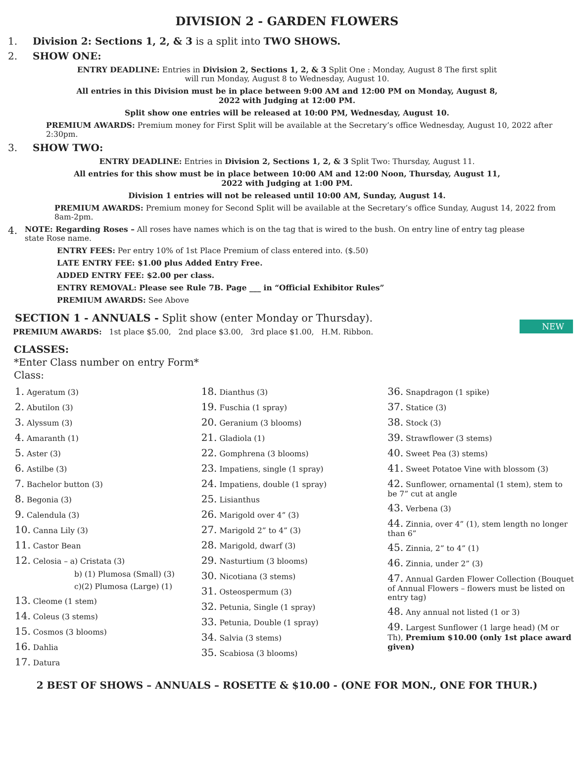DIVISION 2 - GARDEN FLOWERS
1. Division 2: Sections 1, 2, & 3 is a split into TWO SHOWS.
2. SHOW ONE:
ENTRY DEADLINE: Entries in Division 2, Sections 1, 2, & 3 Split One : Monday, August 8 The first split
will run Monday, August 8 to Wednesday, August 10.
All entries in this Division must be in place between 9:00 AM and 12:00 PM on Monday, August 8,
2022 with Judging at 12:00 PM.
Split show one entries will be released at 10:00 PM, Wednesday, August 10.
PREMIUM AWARDS: Premium money for First Split will be available at the Secretary’s office Wednesday, August 10, 2022 after 2:30pm.
3. SHOW TWO:
ENTRY DEADLINE: Entries in Division 2, Sections 1, 2, & 3 Split Two: Thursday, August 11.
All entries for this show must be in place between 10:00 AM and 12:00 Noon, Thursday, August 11,
2022 with Judging at 1:00 PM.
Division 1 entries will not be released until 10:00 AM, Sunday, August 14.
PREMIUM AWARDS: Premium money for Second Split will be available at the Secretary’s office Sunday, August 14, 2022 from 8am-2pm.
4. NOTE: Regarding Roses – All roses have names which is on the tag that is wired to the bush. On entry line of entry tag please state Rose name.
ENTRY FEES: Per entry 10% of 1st Place Premium of class entered into. ($.50)
LATE ENTRY FEE: $1.00 plus Added Entry Free.
NEW
ADDED ENTRY FEE: $2.00 per class.
ENTRY REMOVAL: Please see Rule 7B. Page ___ in “Official Exhibitor Rules”
PREMIUM AWARDS: See Above
SECTION 1 - ANNUALS - Split show (enter Monday or Thursday).
PREMIUM AWARDS: 1st place $5.00, 2nd place $3.00, 3rd place $1.00, H.M. Ribbon.
CLASSES:
*Enter Class number on entry Form*
Class:
1. Ageratum (3)
2. Abutilon (3)
3. Alyssum (3)
4. Amaranth (1)
5. Aster (3)
6. Astilbe (3)
7. Bachelor button (3)
8. Begonia (3)
9. Calendula (3)
10. Canna Lily (3)
11. Castor Bean
12. Celosia – a) Cristata (3)
b) (1) Plumosa (Small) (3)
c)(2) Plumosa (Large) (1)
13. Cleome (1 stem)
14. Coleus (3 stems)
15. Cosmos (3 blooms)
16. Dahlia
17. Datura
18. Dianthus (3)
19. Fuschia (1 spray)
20. Geranium (3 blooms)
21. Gladiola (1)
22. Gomphrena (3 blooms)
23. Impatiens, single (1 spray)
24. Impatiens, double (1 spray)
25. Lisianthus
26. Marigold over 4” (3)
27. Marigold 2” to 4” (3)
28. Marigold, dwarf (3)
29. Nasturtium (3 blooms)
30. Nicotiana (3 stems)
31. Osteospermum (3)
32. Petunia, Single (1 spray)
33. Petunia, Double (1 spray)
34. Salvia (3 stems)
35. Scabiosa (3 blooms)
36. Snapdragon (1 spike)
37. Statice (3)
38. Stock (3)
39. Strawflower (3 stems)
40. Sweet Pea (3) stems)
41. Sweet Potatoe Vine with blossom (3)
42. Sunflower, ornamental (1 stem), stem to be 7” cut at angle
43. Verbena (3)
44. Zinnia, over 4” (1), stem length no longer than 6”
45. Zinnia, 2” to 4” (1)
46. Zinnia, under 2” (3)
47. Annual Garden Flower Collection (Bouquet of Annual Flowers – flowers must be listed on entry tag)
48. Any annual not listed (1 or 3)
49. Largest Sunflower (1 large head) (M or Th), Premium $10.00 (only 1st place award given)
2 BEST OF SHOWS – ANNUALS – ROSETTE & $10.00 - (ONE FOR MON., ONE FOR THUR.)